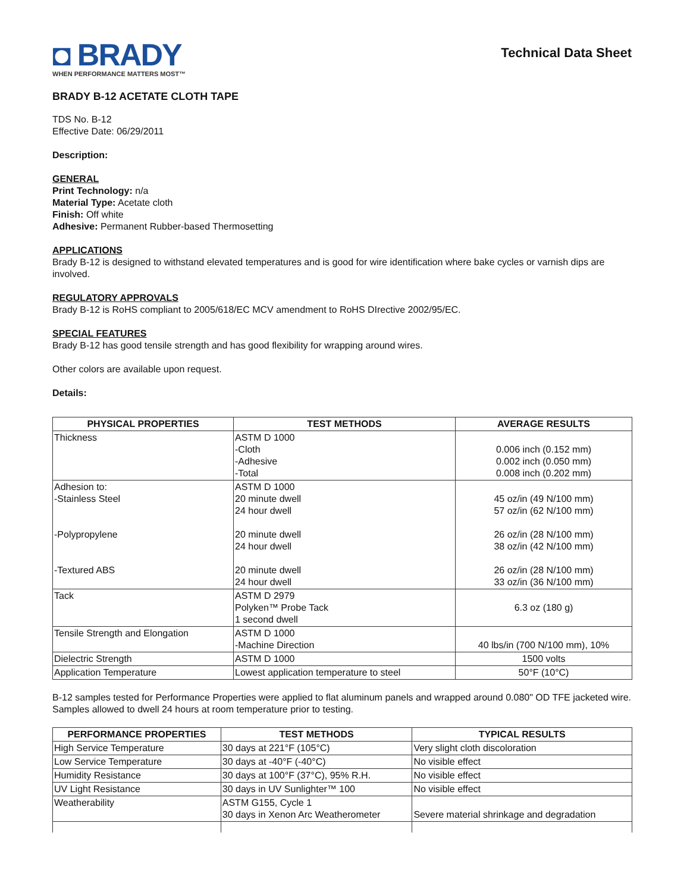◘ BRADY
WHEN PERFORMANCE MATTERS MOST™
Technical Data Sheet
BRADY B-12 ACETATE CLOTH TAPE
TDS No. B-12
Effective Date: 06/29/2011
Description:
GENERAL
Print Technology: n/a
Material Type: Acetate cloth
Finish: Off white
Adhesive: Permanent Rubber-based Thermosetting
APPLICATIONS
Brady B-12 is designed to withstand elevated temperatures and is good for wire identification where bake cycles or varnish dips are involved.
REGULATORY APPROVALS
Brady B-12 is RoHS compliant to 2005/618/EC MCV amendment to RoHS DIrective 2002/95/EC.
SPECIAL FEATURES
Brady B-12 has good tensile strength and has good flexibility for wrapping around wires.
Other colors are available upon request.
Details:
| PHYSICAL PROPERTIES | TEST METHODS | AVERAGE RESULTS |
| --- | --- | --- |
| Thickness | ASTM D 1000 -Cloth -Adhesive -Total | 0.006 inch (0.152 mm) 0.002 inch (0.050 mm) 0.008 inch (0.202 mm) |
| Adhesion to: -Stainless Steel -Polypropylene -Textured ABS | ASTM D 1000 20 minute dwell 24 hour dwell 20 minute dwell 24 hour dwell 20 minute dwell 24 hour dwell | 45 oz/in (49 N/100 mm) 57 oz/in (62 N/100 mm) 26 oz/in (28 N/100 mm) 38 oz/in (42 N/100 mm) 26 oz/in (28 N/100 mm) 33 oz/in (36 N/100 mm) |
| Tack | ASTM D 2979 Polyken™ Probe Tack 1 second dwell | 6.3 oz (180 g) |
| Tensile Strength and Elongation | ASTM D 1000 -Machine Direction | 40 lbs/in (700 N/100 mm), 10% |
| Dielectric Strength | ASTM D 1000 | 1500 volts |
| Application Temperature | Lowest application temperature to steel | 50°F (10°C) |
B-12 samples tested for Performance Properties were applied to flat aluminum panels and wrapped around 0.080" OD TFE jacketed wire. Samples allowed to dwell 24 hours at room temperature prior to testing.
| PERFORMANCE PROPERTIES | TEST METHODS | TYPICAL RESULTS |
| --- | --- | --- |
| High Service Temperature | 30 days at 221°F (105°C) | Very slight cloth discoloration |
| Low Service Temperature | 30 days at -40°F (-40°C) | No visible effect |
| Humidity Resistance | 30 days at 100°F (37°C), 95% R.H. | No visible effect |
| UV Light Resistance | 30 days in UV Sunlighter™ 100 | No visible effect |
| Weatherability | ASTM G155, Cycle 1 30 days in Xenon Arc Weatherometer | Severe material shrinkage and degradation |